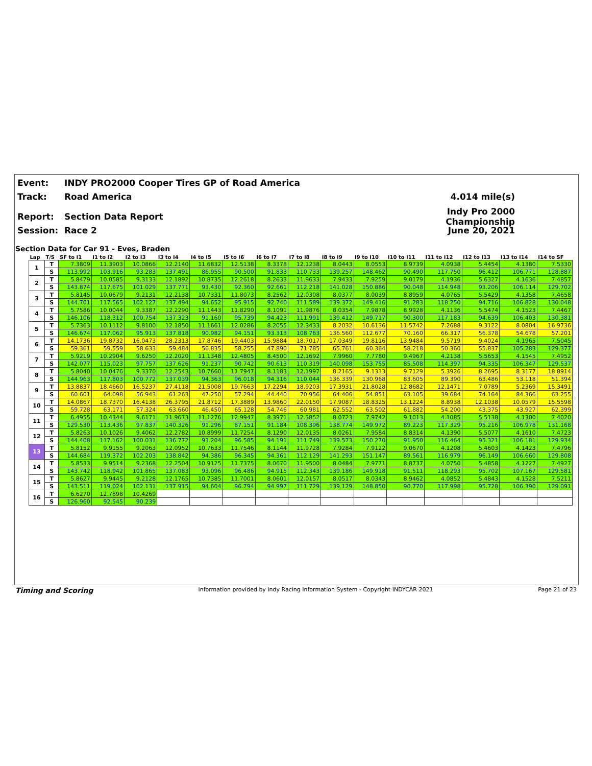Event: INDY PRO2000 Cooper Tires GP of Road America
Track: Road America 4.014 mile(s)
Report: Section Data Report Indy Pro 2000 Championship
Session: Race 2 June 20, 2021
Section Data for Car 91 - Eves, Braden
| Lap | T/S | SF to I1 | I1 to I2 | I2 to I3 | I3 to I4 | I4 to I5 | I5 to I6 | I6 to I7 | I7 to I8 | I8 to I9 | I9 to I10 | I10 to I11 | I11 to I12 | I12 to I13 | I13 to I14 | I14 to SF |
| --- | --- | --- | --- | --- | --- | --- | --- | --- | --- | --- | --- | --- | --- | --- | --- | --- |
| 1 | T | 7.3809 | 11.3903 | 10.0866 | 12.2140 | 11.6832 | 12.5138 | 8.3378 | 12.1238 | 8.0443 | 8.0553 | 8.9739 | 4.0938 | 5.4454 | 4.1380 | 7.5330 |
| | S | 113.992 | 103.916 | 93.283 | 137.491 | 86.955 | 90.500 | 91.833 | 110.733 | 139.257 | 148.462 | 90.490 | 117.750 | 96.412 | 106.771 | 128.887 |
| 2 | T | 5.8479 | 10.0585 | 9.3133 | 12.1892 | 10.8735 | 12.2618 | 8.2633 | 11.9633 | 7.9433 | 7.9259 | 9.0179 | 4.1936 | 5.6327 | 4.1636 | 7.4857 |
| | S | 143.874 | 117.675 | 101.029 | 137.771 | 93.430 | 92.360 | 92.661 | 112.218 | 141.028 | 150.886 | 90.048 | 114.948 | 93.206 | 106.114 | 129.702 |
| 3 | T | 5.8145 | 10.0679 | 9.2131 | 12.2138 | 10.7331 | 11.8073 | 8.2562 | 12.0308 | 8.0377 | 8.0039 | 8.8959 | 4.0765 | 5.5429 | 4.1358 | 7.4658 |
| | S | 144.701 | 117.565 | 102.127 | 137.494 | 94.652 | 95.915 | 92.740 | 111.589 | 139.372 | 149.416 | 91.283 | 118.250 | 94.716 | 106.828 | 130.048 |
| 4 | T | 5.7586 | 10.0044 | 9.3387 | 12.2290 | 11.1443 | 11.8290 | 8.1091 | 11.9876 | 8.0354 | 7.9878 | 8.9928 | 4.1136 | 5.5474 | 4.1523 | 7.4467 |
| | S | 146.106 | 118.312 | 100.754 | 137.323 | 91.160 | 95.739 | 94.423 | 111.991 | 139.412 | 149.717 | 90.300 | 117.183 | 94.639 | 106.403 | 130.381 |
| 5 | T | 5.7363 | 10.1112 | 9.8100 | 12.1850 | 11.1661 | 12.0286 | 8.2055 | 12.3433 | 8.2032 | 10.6136 | 11.5742 | 7.2688 | 9.3122 | 8.0804 | 16.9736 |
| | S | 146.674 | 117.062 | 95.913 | 137.818 | 90.982 | 94.151 | 93.313 | 108.763 | 136.560 | 112.677 | 70.160 | 66.317 | 56.378 | 54.678 | 57.201 |
| 6 | T | 14.1736 | 19.8732 | 16.0473 | 28.2313 | 17.8746 | 19.4403 | 15.9884 | 18.7017 | 17.0349 | 19.8116 | 13.9484 | 9.5719 | 9.4024 | 4.1965 | 7.5045 |
| | S | 59.361 | 59.559 | 58.633 | 59.484 | 56.835 | 58.255 | 47.890 | 71.785 | 65.761 | 60.364 | 58.218 | 50.360 | 55.837 | 105.283 | 129.377 |
| 7 | T | 5.9219 | 10.2904 | 9.6250 | 12.2020 | 11.1348 | 12.4805 | 8.4500 | 12.1692 | 7.9960 | 7.7780 | 9.4967 | 4.2138 | 5.5653 | 4.1545 | 7.4952 |
| | S | 142.077 | 115.023 | 97.757 | 137.626 | 91.237 | 90.742 | 90.613 | 110.319 | 140.098 | 153.755 | 85.508 | 114.397 | 94.335 | 106.347 | 129.537 |
| 8 | T | 5.8040 | 10.0476 | 9.3370 | 12.2543 | 10.7660 | 11.7947 | 8.1183 | 12.1997 | 8.2165 | 9.1313 | 9.7129 | 5.3926 | 8.2695 | 8.3177 | 18.8914 |
| | S | 144.963 | 117.803 | 100.772 | 137.039 | 94.363 | 96.018 | 94.316 | 110.044 | 136.339 | 130.968 | 83.605 | 89.390 | 63.486 | 53.118 | 51.394 |
| 9 | T | 13.8837 | 18.4660 | 16.5237 | 27.4118 | 21.5008 | 19.7663 | 17.2294 | 18.9203 | 17.3931 | 21.8028 | 12.8682 | 12.1471 | 7.0789 | 5.2369 | 15.3491 |
| | S | 60.601 | 64.098 | 56.943 | 61.263 | 47.250 | 57.294 | 44.440 | 70.956 | 64.406 | 54.851 | 63.105 | 39.684 | 74.164 | 84.366 | 63.255 |
| 10 | T | 14.0867 | 18.7370 | 16.4138 | 26.3795 | 21.8712 | 17.3889 | 13.9860 | 22.0150 | 17.9087 | 18.8325 | 13.1224 | 8.8938 | 12.1038 | 10.0579 | 15.5598 |
| | S | 59.728 | 63.171 | 57.324 | 63.660 | 46.450 | 65.128 | 54.746 | 60.981 | 62.552 | 63.502 | 61.882 | 54.200 | 43.375 | 43.927 | 62.399 |
| 11 | T | 6.4955 | 10.4344 | 9.6171 | 11.9673 | 11.1276 | 12.9947 | 8.3971 | 12.3852 | 8.0723 | 7.9742 | 9.1013 | 4.1085 | 5.5138 | 4.1300 | 7.4020 |
| | S | 129.530 | 113.436 | 97.837 | 140.326 | 91.296 | 87.151 | 91.184 | 108.396 | 138.774 | 149.972 | 89.223 | 117.329 | 95.216 | 106.978 | 131.168 |
| 12 | T | 5.8263 | 10.1026 | 9.4062 | 12.2782 | 10.8999 | 11.7254 | 8.1290 | 12.0135 | 8.0261 | 7.9584 | 8.8314 | 4.1390 | 5.5077 | 4.1610 | 7.4723 |
| | S | 144.408 | 117.162 | 100.031 | 136.772 | 93.204 | 96.585 | 94.191 | 111.749 | 139.573 | 150.270 | 91.950 | 116.464 | 95.321 | 106.181 | 129.934 |
| 13 | T | 5.8152 | 9.9155 | 9.2063 | 12.0952 | 10.7633 | 11.7546 | 8.1144 | 11.9728 | 7.9284 | 7.9122 | 9.0670 | 4.1208 | 5.4603 | 4.1423 | 7.4796 |
| | S | 144.684 | 119.372 | 102.203 | 138.842 | 94.386 | 96.345 | 94.361 | 112.129 | 141.293 | 151.147 | 89.561 | 116.979 | 96.149 | 106.660 | 129.808 |
| 14 | T | 5.8533 | 9.9514 | 9.2368 | 12.2504 | 10.9125 | 11.7375 | 8.0670 | 11.9500 | 8.0484 | 7.9771 | 8.8737 | 4.0750 | 5.4858 | 4.1227 | 7.4927 |
| | S | 143.742 | 118.942 | 101.865 | 137.083 | 93.096 | 96.486 | 94.915 | 112.343 | 139.186 | 149.918 | 91.511 | 118.293 | 95.702 | 107.167 | 129.581 |
| 15 | T | 5.8627 | 9.9445 | 9.2128 | 12.1765 | 10.7385 | 11.7001 | 8.0601 | 12.0157 | 8.0517 | 8.0343 | 8.9462 | 4.0852 | 5.4843 | 4.1528 | 7.5211 |
| | S | 143.511 | 119.024 | 102.131 | 137.915 | 94.604 | 96.794 | 94.997 | 111.729 | 139.129 | 148.850 | 90.770 | 117.998 | 95.728 | 106.390 | 129.091 |
| 16 | T | 6.6270 | 12.7898 | 10.4269 | | | | | | | | | | | | |
| | S | 126.960 | 92.545 | 90.239 | | | | | | | | | | | | |
Timing and Scoring Information provided by Indy Racing Information System - Copyright INDYCAR 2021 Page 21 of 23